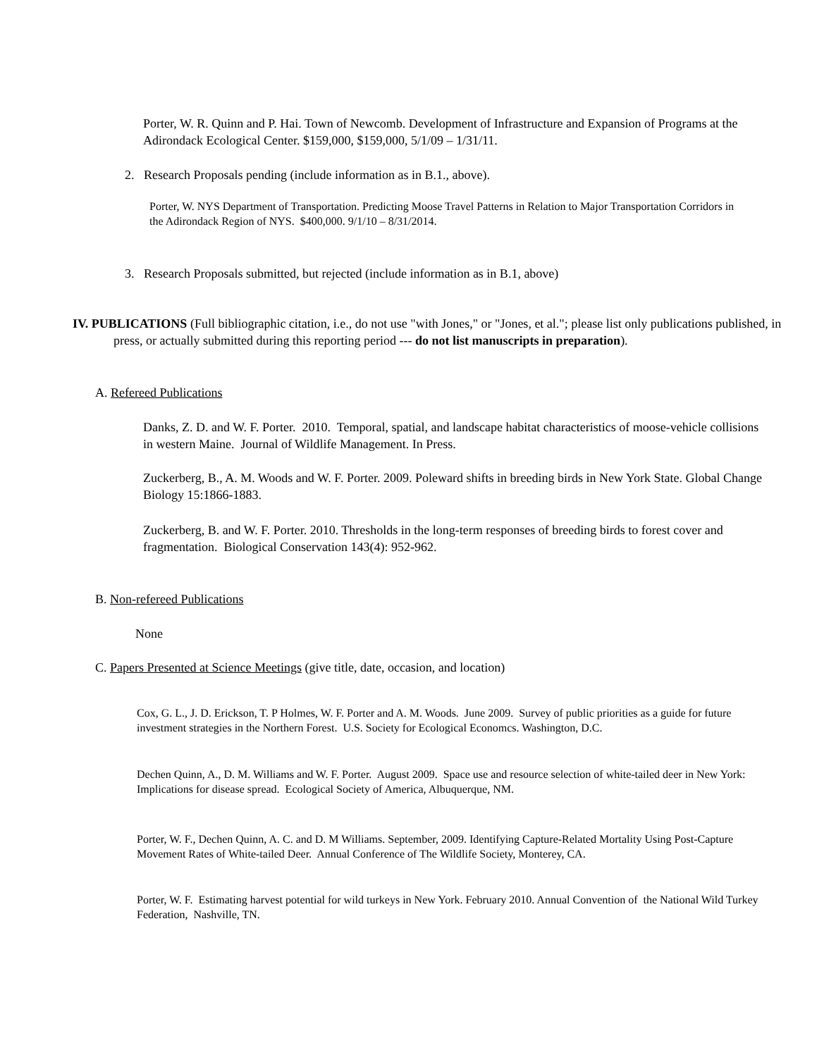Porter, W. R. Quinn and P. Hai. Town of Newcomb. Development of Infrastructure and Expansion of Programs at the Adirondack Ecological Center. $159,000, $159,000, 5/1/09 – 1/31/11.
2. Research Proposals pending (include information as in B.1., above).
Porter, W. NYS Department of Transportation. Predicting Moose Travel Patterns in Relation to Major Transportation Corridors in the Adirondack Region of NYS. $400,000. 9/1/10 – 8/31/2014.
3. Research Proposals submitted, but rejected (include information as in B.1, above)
IV. PUBLICATIONS (Full bibliographic citation, i.e., do not use "with Jones," or "Jones, et al."; please list only publications published, in press, or actually submitted during this reporting period --- do not list manuscripts in preparation).
A. Refereed Publications
Danks, Z. D. and W. F. Porter. 2010. Temporal, spatial, and landscape habitat characteristics of moose-vehicle collisions in western Maine. Journal of Wildlife Management. In Press.
Zuckerberg, B., A. M. Woods and W. F. Porter. 2009. Poleward shifts in breeding birds in New York State. Global Change Biology 15:1866-1883.
Zuckerberg, B. and W. F. Porter. 2010. Thresholds in the long-term responses of breeding birds to forest cover and fragmentation. Biological Conservation 143(4): 952-962.
B. Non-refereed Publications
None
C. Papers Presented at Science Meetings (give title, date, occasion, and location)
Cox, G. L., J. D. Erickson, T. P Holmes, W. F. Porter and A. M. Woods. June 2009. Survey of public priorities as a guide for future investment strategies in the Northern Forest. U.S. Society for Ecological Economcs. Washington, D.C.
Dechen Quinn, A., D. M. Williams and W. F. Porter. August 2009. Space use and resource selection of white-tailed deer in New York: Implications for disease spread. Ecological Society of America, Albuquerque, NM.
Porter, W. F., Dechen Quinn, A. C. and D. M Williams. September, 2009. Identifying Capture-Related Mortality Using Post-Capture Movement Rates of White-tailed Deer. Annual Conference of The Wildlife Society, Monterey, CA.
Porter, W. F. Estimating harvest potential for wild turkeys in New York. February 2010. Annual Convention of the National Wild Turkey Federation, Nashville, TN.